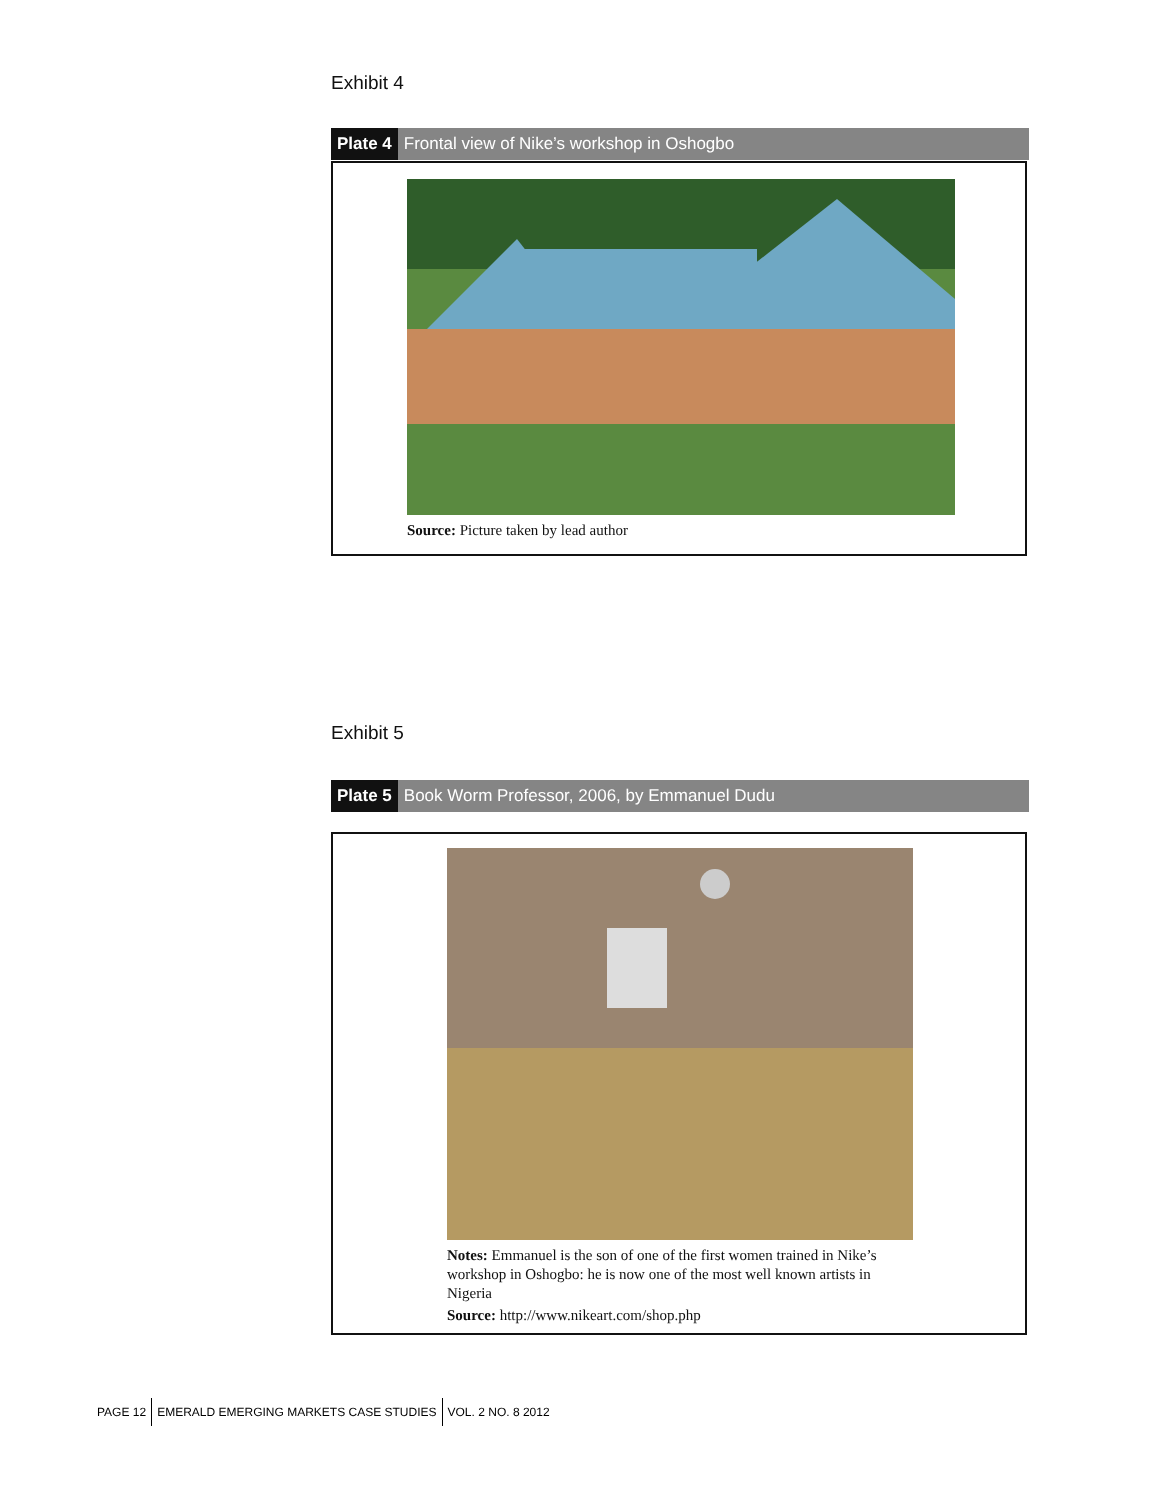Exhibit 4
Plate 4 Frontal view of Nike’s workshop in Oshogbo
Source: Picture taken by lead author
Exhibit 5
Plate 5 Book Worm Professor, 2006, by Emmanuel Dudu
Notes: Emmanuel is the son of one of the first women trained in Nike’s workshop in Oshogbo: he is now one of the most well known artists in Nigeria
Source: http://www.nikeart.com/shop.php
PAGE 12 EMERALD EMERGING MARKETS CASE STUDIES VOL. 2 NO. 8 2012